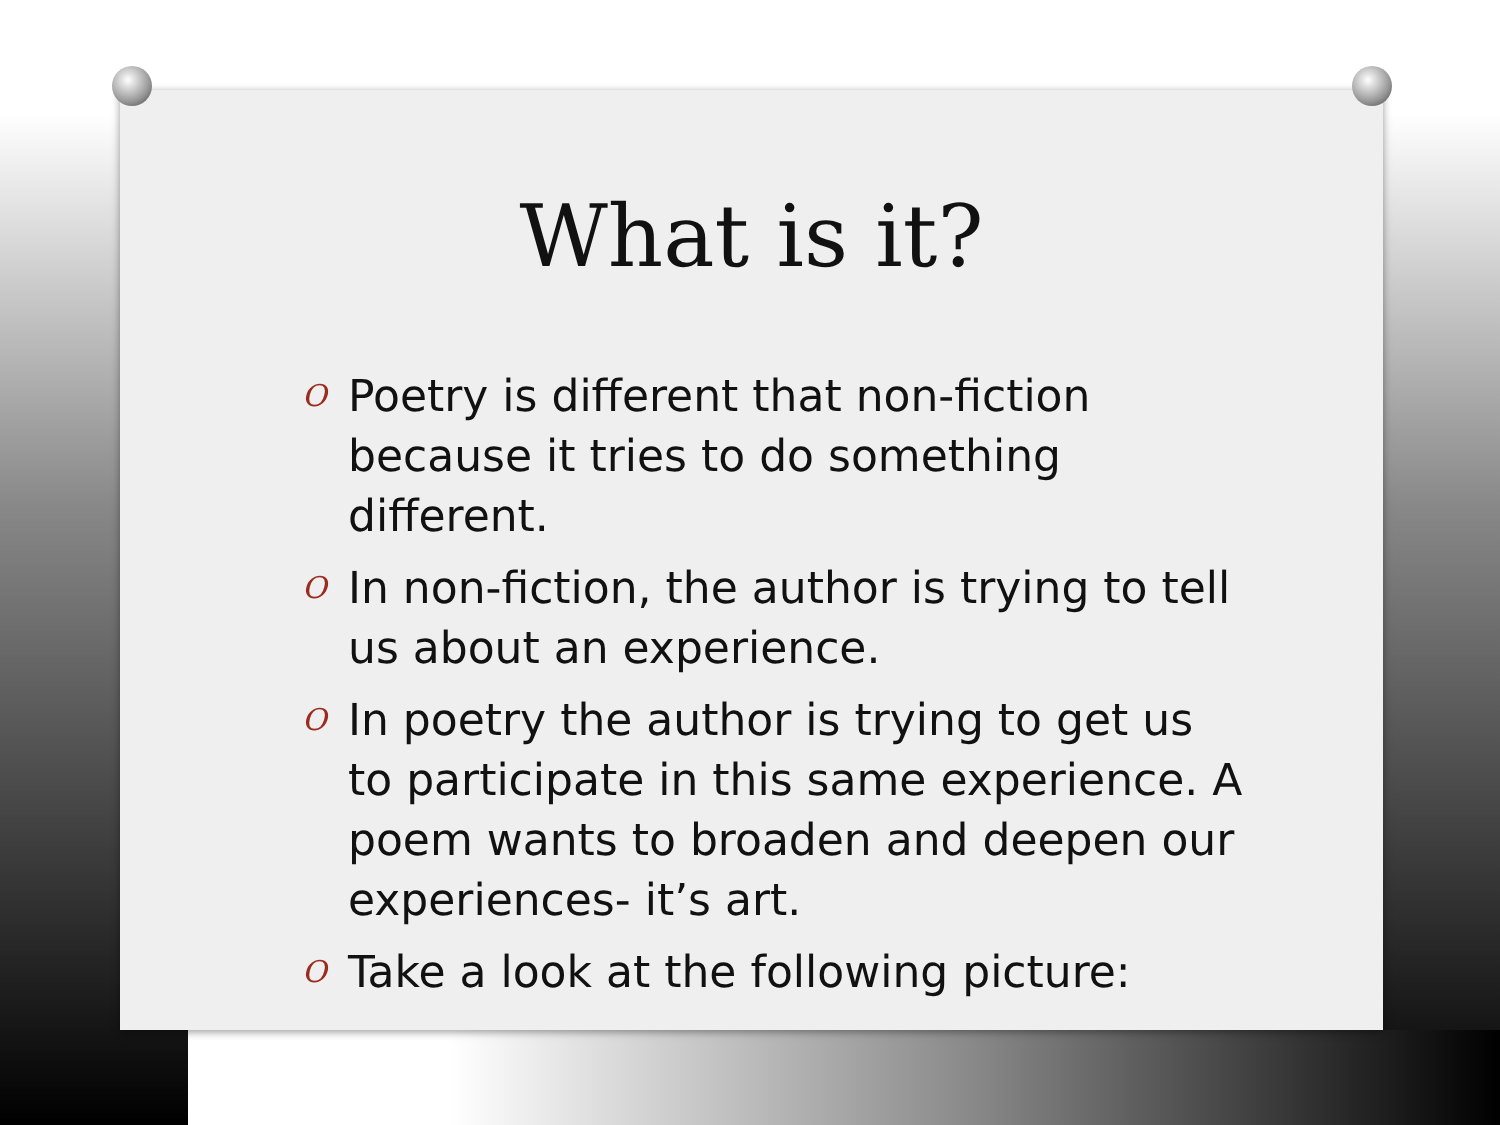What is it?
O Poetry is different that non-fiction because it tries to do something different.
O In non-fiction, the author is trying to tell us about an experience.
O In poetry the author is trying to get us to participate in this same experience. A poem wants to broaden and deepen our experiences- it’s art.
O Take a look at the following picture: